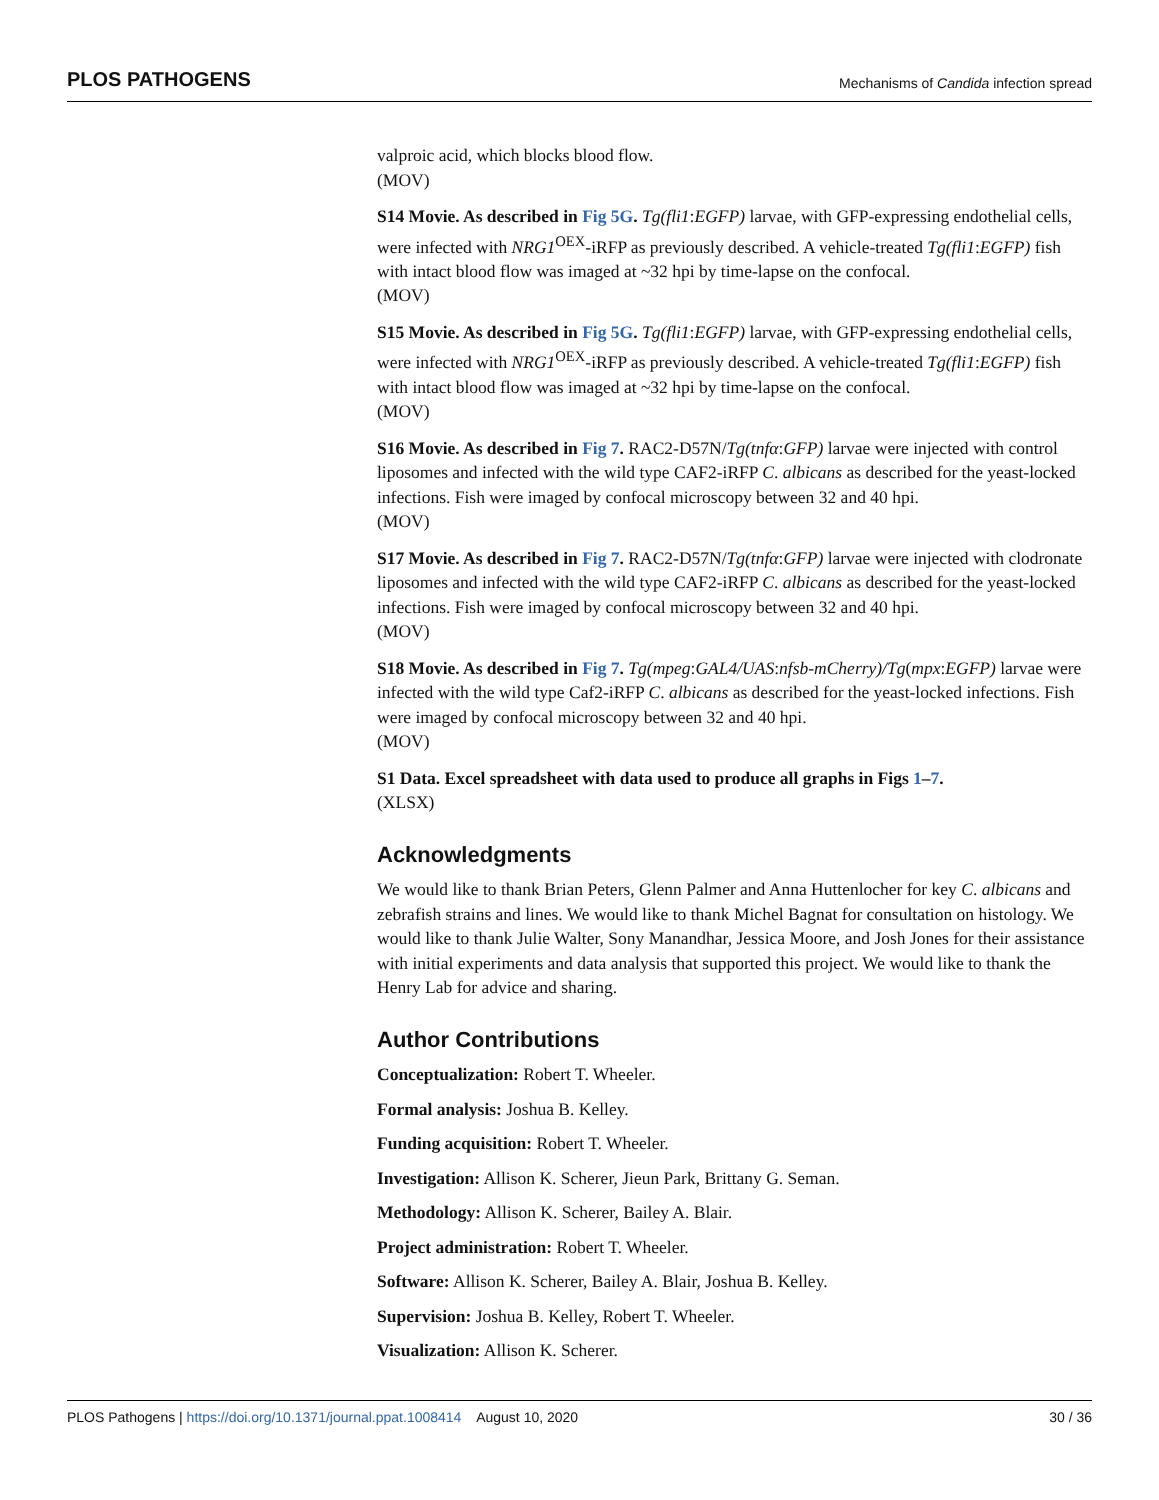PLOS PATHOGENS Mechanisms of Candida infection spread
valproic acid, which blocks blood flow.
(MOV)
S14 Movie. As described in Fig 5G. Tg(fli1:EGFP) larvae, with GFP-expressing endothelial cells, were infected with NRG1<sup>OEX</sup>-iRFP as previously described. A vehicle-treated Tg(fli1:EGFP) fish with intact blood flow was imaged at ~32 hpi by time-lapse on the confocal.
(MOV)
S15 Movie. As described in Fig 5G. Tg(fli1:EGFP) larvae, with GFP-expressing endothelial cells, were infected with NRG1<sup>OEX</sup>-iRFP as previously described. A vehicle-treated Tg(fli1:EGFP) fish with intact blood flow was imaged at ~32 hpi by time-lapse on the confocal.
(MOV)
S16 Movie. As described in Fig 7. RAC2-D57N/Tg(tnfα:GFP) larvae were injected with control liposomes and infected with the wild type CAF2-iRFP C. albicans as described for the yeast-locked infections. Fish were imaged by confocal microscopy between 32 and 40 hpi.
(MOV)
S17 Movie. As described in Fig 7. RAC2-D57N/Tg(tnfα:GFP) larvae were injected with clodronate liposomes and infected with the wild type CAF2-iRFP C. albicans as described for the yeast-locked infections. Fish were imaged by confocal microscopy between 32 and 40 hpi.
(MOV)
S18 Movie. As described in Fig 7. Tg(mpeg:GAL4/UAS:nfsb-mCherry)/Tg(mpx:EGFP) larvae were infected with the wild type Caf2-iRFP C. albicans as described for the yeast-locked infections. Fish were imaged by confocal microscopy between 32 and 40 hpi.
(MOV)
S1 Data. Excel spreadsheet with data used to produce all graphs in Figs 1–7.
(XLSX)
Acknowledgments
We would like to thank Brian Peters, Glenn Palmer and Anna Huttenlocher for key C. albicans and zebrafish strains and lines. We would like to thank Michel Bagnat for consultation on histology. We would like to thank Julie Walter, Sony Manandhar, Jessica Moore, and Josh Jones for their assistance with initial experiments and data analysis that supported this project. We would like to thank the Henry Lab for advice and sharing.
Author Contributions
Conceptualization: Robert T. Wheeler.
Formal analysis: Joshua B. Kelley.
Funding acquisition: Robert T. Wheeler.
Investigation: Allison K. Scherer, Jieun Park, Brittany G. Seman.
Methodology: Allison K. Scherer, Bailey A. Blair.
Project administration: Robert T. Wheeler.
Software: Allison K. Scherer, Bailey A. Blair, Joshua B. Kelley.
Supervision: Joshua B. Kelley, Robert T. Wheeler.
Visualization: Allison K. Scherer.
PLOS Pathogens | https://doi.org/10.1371/journal.ppat.1008414 August 10, 2020 30 / 36